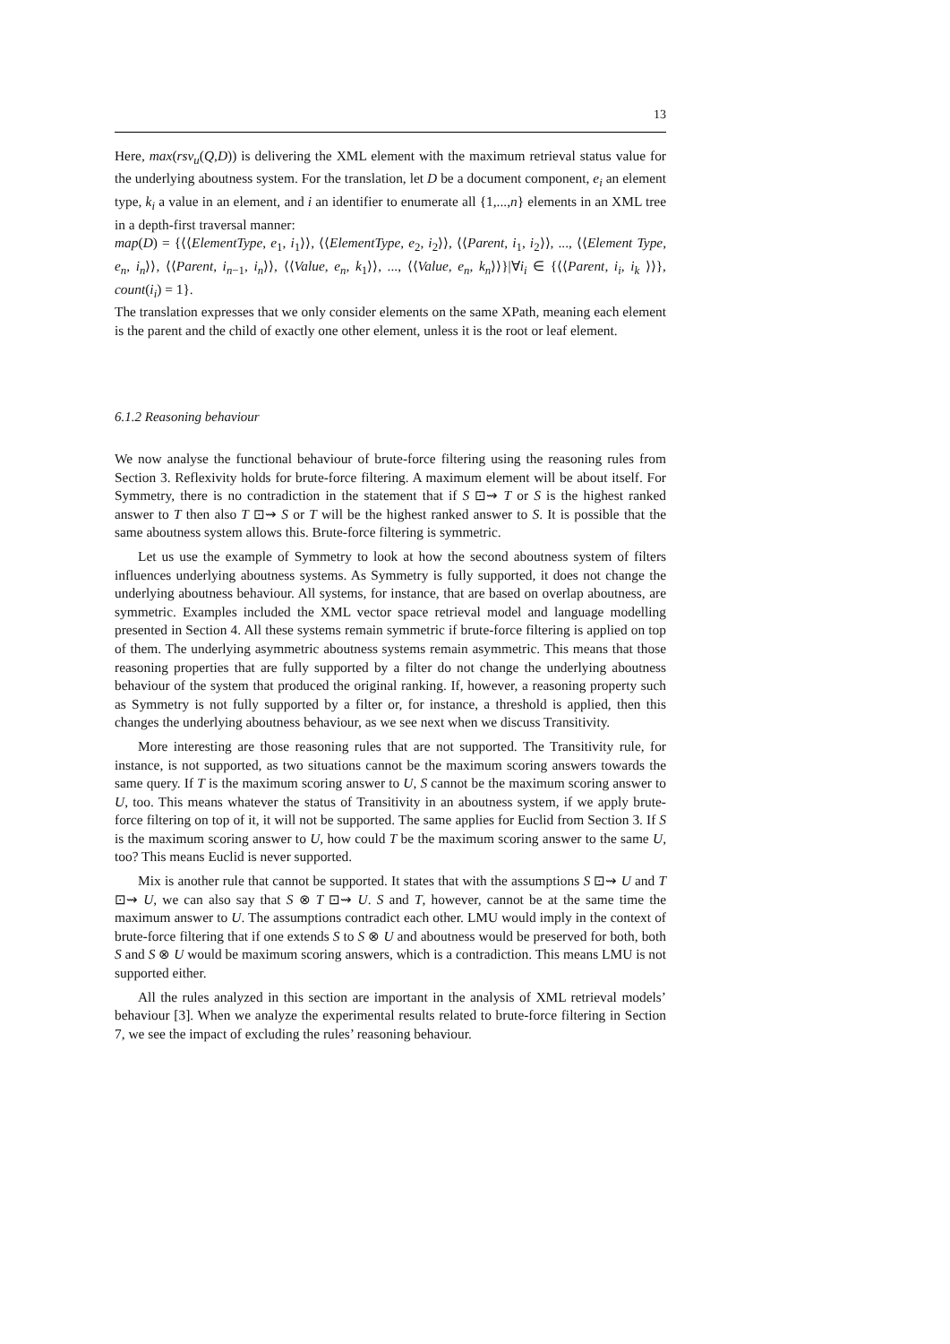13
Here, max(rsv<sub>u</sub>(Q,D)) is delivering the XML element with the maximum retrieval status value for the underlying aboutness system. For the translation, let D be a document component, e<sub>i</sub> an element type, k<sub>i</sub> a value in an element, and i an identifier to enumerate all {1,...,n} elements in an XML tree in a depth-first traversal manner:
map(D) = {⟨⟨ElementType, e<sub>1</sub>, i<sub>1</sub>⟩⟩, ⟨⟨ElementType, e<sub>2</sub>, i<sub>2</sub>⟩⟩, ⟨⟨Parent, i<sub>1</sub>, i<sub>2</sub>⟩⟩, ..., ⟨⟨Element Type, e<sub>n</sub>, i<sub>n</sub>⟩⟩, ⟨⟨Parent, i<sub>n−1</sub>, i<sub>n</sub>⟩⟩, ⟨⟨Value, e<sub>n</sub>, k<sub>1</sub>⟩⟩, ..., ⟨⟨Value, e<sub>n</sub>, k<sub>n</sub>⟩⟩}|∀i<sub>i</sub> ∈ {⟨⟨Parent, i<sub>i</sub>, i<sub>k</sub> ⟩⟩}, count(i<sub>i</sub>) = 1}.
The translation expresses that we only consider elements on the same XPath, meaning each element is the parent and the child of exactly one other element, unless it is the root or leaf element.
6.1.2 Reasoning behaviour
We now analyse the functional behaviour of brute-force filtering using the reasoning rules from Section 3. Reflexivity holds for brute-force filtering. A maximum element will be about itself. For Symmetry, there is no contradiction in the statement that if S ⊡⇝ T or S is the highest ranked answer to T then also T ⊡⇝ S or T will be the highest ranked answer to S. It is possible that the same aboutness system allows this. Brute-force filtering is symmetric.
Let us use the example of Symmetry to look at how the second aboutness system of filters influences underlying aboutness systems. As Symmetry is fully supported, it does not change the underlying aboutness behaviour. All systems, for instance, that are based on overlap aboutness, are symmetric. Examples included the XML vector space retrieval model and language modelling presented in Section 4. All these systems remain symmetric if brute-force filtering is applied on top of them. The underlying asymmetric aboutness systems remain asymmetric. This means that those reasoning properties that are fully supported by a filter do not change the underlying aboutness behaviour of the system that produced the original ranking. If, however, a reasoning property such as Symmetry is not fully supported by a filter or, for instance, a threshold is applied, then this changes the underlying aboutness behaviour, as we see next when we discuss Transitivity.
More interesting are those reasoning rules that are not supported. The Transitivity rule, for instance, is not supported, as two situations cannot be the maximum scoring answers towards the same query. If T is the maximum scoring answer to U, S cannot be the maximum scoring answer to U, too. This means whatever the status of Transitivity in an aboutness system, if we apply brute-force filtering on top of it, it will not be supported. The same applies for Euclid from Section 3. If S is the maximum scoring answer to U, how could T be the maximum scoring answer to the same U, too? This means Euclid is never supported.
Mix is another rule that cannot be supported. It states that with the assumptions S ⊡⇝ U and T ⊡⇝ U, we can also say that S ⊗ T ⊡⇝ U. S and T, however, cannot be at the same time the maximum answer to U. The assumptions contradict each other. LMU would imply in the context of brute-force filtering that if one extends S to S ⊗ U and aboutness would be preserved for both, both S and S ⊗ U would be maximum scoring answers, which is a contradiction. This means LMU is not supported either.
All the rules analyzed in this section are important in the analysis of XML retrieval models’ behaviour [3]. When we analyze the experimental results related to brute-force filtering in Section 7, we see the impact of excluding the rules’ reasoning behaviour.